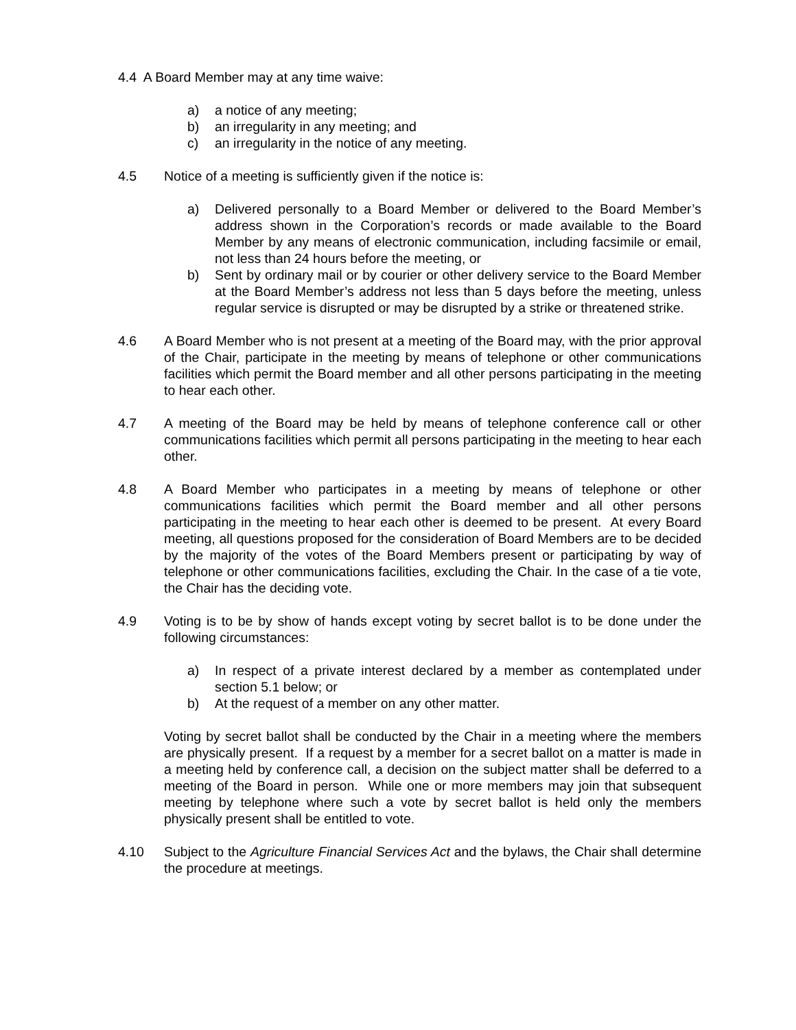4.4 A Board Member may at any time waive:
a) a notice of any meeting;
b) an irregularity in any meeting; and
c) an irregularity in the notice of any meeting.
4.5 Notice of a meeting is sufficiently given if the notice is:
a) Delivered personally to a Board Member or delivered to the Board Member’s address shown in the Corporation’s records or made available to the Board Member by any means of electronic communication, including facsimile or email, not less than 24 hours before the meeting, or
b) Sent by ordinary mail or by courier or other delivery service to the Board Member at the Board Member’s address not less than 5 days before the meeting, unless regular service is disrupted or may be disrupted by a strike or threatened strike.
4.6 A Board Member who is not present at a meeting of the Board may, with the prior approval of the Chair, participate in the meeting by means of telephone or other communications facilities which permit the Board member and all other persons participating in the meeting to hear each other.
4.7 A meeting of the Board may be held by means of telephone conference call or other communications facilities which permit all persons participating in the meeting to hear each other.
4.8 A Board Member who participates in a meeting by means of telephone or other communications facilities which permit the Board member and all other persons participating in the meeting to hear each other is deemed to be present. At every Board meeting, all questions proposed for the consideration of Board Members are to be decided by the majority of the votes of the Board Members present or participating by way of telephone or other communications facilities, excluding the Chair. In the case of a tie vote, the Chair has the deciding vote.
4.9 Voting is to be by show of hands except voting by secret ballot is to be done under the following circumstances:
a) In respect of a private interest declared by a member as contemplated under section 5.1 below; or
b) At the request of a member on any other matter.
Voting by secret ballot shall be conducted by the Chair in a meeting where the members are physically present. If a request by a member for a secret ballot on a matter is made in a meeting held by conference call, a decision on the subject matter shall be deferred to a meeting of the Board in person. While one or more members may join that subsequent meeting by telephone where such a vote by secret ballot is held only the members physically present shall be entitled to vote.
4.10 Subject to the Agriculture Financial Services Act and the bylaws, the Chair shall determine the procedure at meetings.